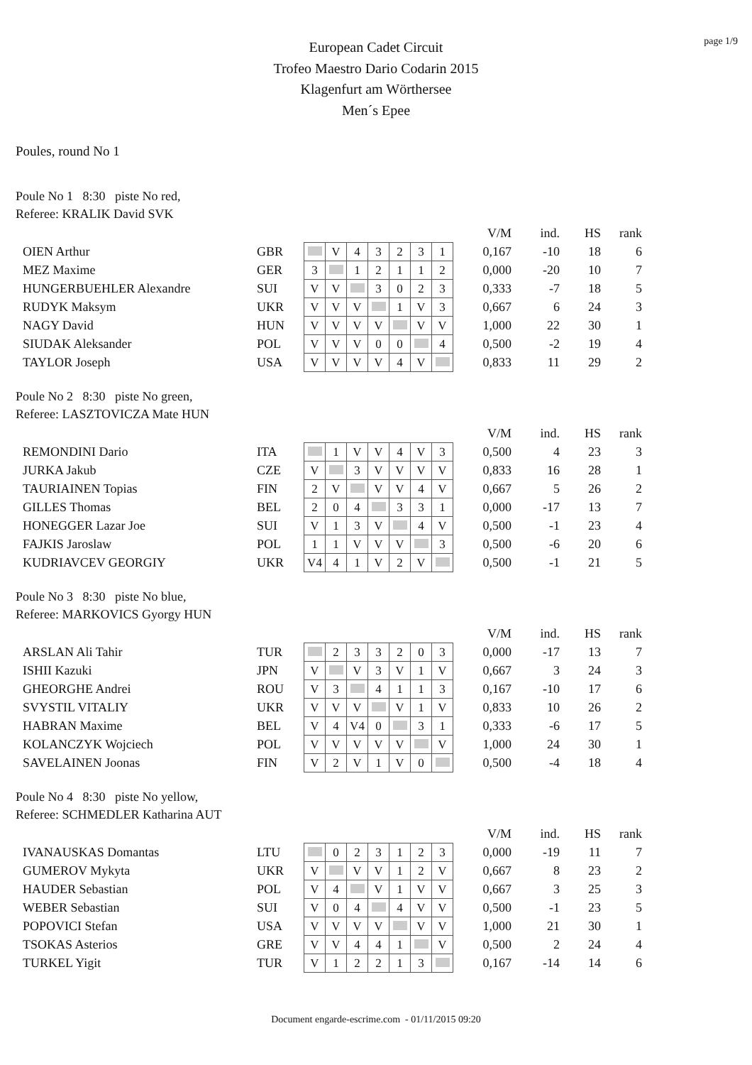page 1/9
European Cadet Circuit
Trofeo Maestro Dario Codarin 2015
Klagenfurt am Wörthersee
Men´s Epee
Poules, round No 1
Poule No 1 8:30 piste No red,
Referee: KRALIK David SVK
| | | | | | | | | | | V/M | ind. | HS | rank |
| OIEN Arthur | GBR | | V | 4 | 3 | 2 | 3 | 1 | | 0,167 | -10 | 18 | 6 |
| MEZ Maxime | GER | 3 | | 1 | 2 | 1 | 1 | 2 | | 0,000 | -20 | 10 | 7 |
| HUNGERBUEHLER Alexandre | SUI | V | V | | 3 | 0 | 2 | 3 | | 0,333 | -7 | 18 | 5 |
| RUDYK Maksym | UKR | V | V | V | | 1 | V | 3 | | 0,667 | 6 | 24 | 3 |
| NAGY David | HUN | V | V | V | V | | V | V | | 1,000 | 22 | 30 | 1 |
| SIUDAK Aleksander | POL | V | V | V | 0 | 0 | | 4 | | 0,500 | -2 | 19 | 4 |
| TAYLOR Joseph | USA | V | V | V | V | 4 | V | | | 0,833 | 11 | 29 | 2 |
Poule No 2 8:30 piste No green,
Referee: LASZTOVICZA Mate HUN
| | | | | | | | | | | V/M | ind. | HS | rank |
| REMONDINI Dario | ITA | | 1 | V | V | 4 | V | 3 | | 0,500 | 4 | 23 | 3 |
| JURKA Jakub | CZE | V | | 3 | V | V | V | V | | 0,833 | 16 | 28 | 1 |
| TAURIAINEN Topias | FIN | 2 | V | | V | V | 4 | V | | 0,667 | 5 | 26 | 2 |
| GILLES Thomas | BEL | 2 | 0 | 4 | | 3 | 3 | 1 | | 0,000 | -17 | 13 | 7 |
| HONEGGER Lazar Joe | SUI | V | 1 | 3 | V | | 4 | V | | 0,500 | -1 | 23 | 4 |
| FAJKIS Jaroslaw | POL | 1 | 1 | V | V | V | | 3 | | 0,500 | -6 | 20 | 6 |
| KUDRIAVCEV GEORGIY | UKR | V4 | 4 | 1 | V | 2 | V | | | 0,500 | -1 | 21 | 5 |
Poule No 3 8:30 piste No blue,
Referee: MARKOVICS Gyorgy HUN
| | | | | | | | | | | V/M | ind. | HS | rank |
| ARSLAN Ali Tahir | TUR | | 2 | 3 | 3 | 2 | 0 | 3 | | 0,000 | -17 | 13 | 7 |
| ISHII Kazuki | JPN | V | | V | 3 | V | 1 | V | | 0,667 | 3 | 24 | 3 |
| GHEORGHE Andrei | ROU | V | 3 | | 4 | 1 | 1 | 3 | | 0,167 | -10 | 17 | 6 |
| SVYSTIL VITALIY | UKR | V | V | V | | V | 1 | V | | 0,833 | 10 | 26 | 2 |
| HABRAN Maxime | BEL | V | 4 | V4 | 0 | | 3 | 1 | | 0,333 | -6 | 17 | 5 |
| KOLANCZYK Wojciech | POL | V | V | V | V | V | | V | | 1,000 | 24 | 30 | 1 |
| SAVELAINEN Joonas | FIN | V | 2 | V | 1 | V | 0 | | | 0,500 | -4 | 18 | 4 |
Poule No 4 8:30 piste No yellow,
Referee: SCHMEDLER Katharina AUT
| | | | | | | | | | | V/M | ind. | HS | rank |
| IVANAUSKAS Domantas | LTU | | 0 | 2 | 3 | 1 | 2 | 3 | | 0,000 | -19 | 11 | 7 |
| GUMEROV Mykyta | UKR | V | | V | V | 1 | 2 | V | | 0,667 | 8 | 23 | 2 |
| HAUDER Sebastian | POL | V | 4 | | V | 1 | V | V | | 0,667 | 3 | 25 | 3 |
| WEBER Sebastian | SUI | V | 0 | 4 | | 4 | V | V | | 0,500 | -1 | 23 | 5 |
| POPOVICI Stefan | USA | V | V | V | V | | V | V | | 1,000 | 21 | 30 | 1 |
| TSOKAS Asterios | GRE | V | V | 4 | 4 | 1 | | V | | 0,500 | 2 | 24 | 4 |
| TURKEL Yigit | TUR | V | 1 | 2 | 2 | 1 | 3 | | | 0,167 | -14 | 14 | 6 |
Document engarde-escrime.com - 01/11/2015 09:20